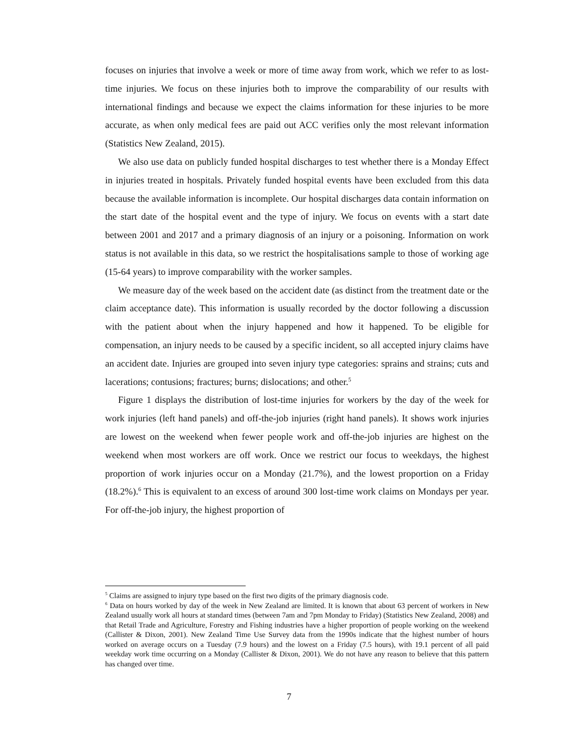focuses on injuries that involve a week or more of time away from work, which we refer to as lost-time injuries. We focus on these injuries both to improve the comparability of our results with international findings and because we expect the claims information for these injuries to be more accurate, as when only medical fees are paid out ACC verifies only the most relevant information (Statistics New Zealand, 2015).
We also use data on publicly funded hospital discharges to test whether there is a Monday Effect in injuries treated in hospitals. Privately funded hospital events have been excluded from this data because the available information is incomplete. Our hospital discharges data contain information on the start date of the hospital event and the type of injury. We focus on events with a start date between 2001 and 2017 and a primary diagnosis of an injury or a poisoning. Information on work status is not available in this data, so we restrict the hospitalisations sample to those of working age (15-64 years) to improve comparability with the worker samples.
We measure day of the week based on the accident date (as distinct from the treatment date or the claim acceptance date). This information is usually recorded by the doctor following a discussion with the patient about when the injury happened and how it happened. To be eligible for compensation, an injury needs to be caused by a specific incident, so all accepted injury claims have an accident date. Injuries are grouped into seven injury type categories: sprains and strains; cuts and lacerations; contusions; fractures; burns; dislocations; and other.<sup>5</sup>
Figure 1 displays the distribution of lost-time injuries for workers by the day of the week for work injuries (left hand panels) and off-the-job injuries (right hand panels). It shows work injuries are lowest on the weekend when fewer people work and off-the-job injuries are highest on the weekend when most workers are off work. Once we restrict our focus to weekdays, the highest proportion of work injuries occur on a Monday (21.7%), and the lowest proportion on a Friday (18.2%).<sup>6</sup> This is equivalent to an excess of around 300 lost-time work claims on Mondays per year. For off-the-job injury, the highest proportion of
<sup>5</sup> Claims are assigned to injury type based on the first two digits of the primary diagnosis code.
<sup>6</sup> Data on hours worked by day of the week in New Zealand are limited. It is known that about 63 percent of workers in New Zealand usually work all hours at standard times (between 7am and 7pm Monday to Friday) (Statistics New Zealand, 2008) and that Retail Trade and Agriculture, Forestry and Fishing industries have a higher proportion of people working on the weekend (Callister & Dixon, 2001). New Zealand Time Use Survey data from the 1990s indicate that the highest number of hours worked on average occurs on a Tuesday (7.9 hours) and the lowest on a Friday (7.5 hours), with 19.1 percent of all paid weekday work time occurring on a Monday (Callister & Dixon, 2001). We do not have any reason to believe that this pattern has changed over time.
7